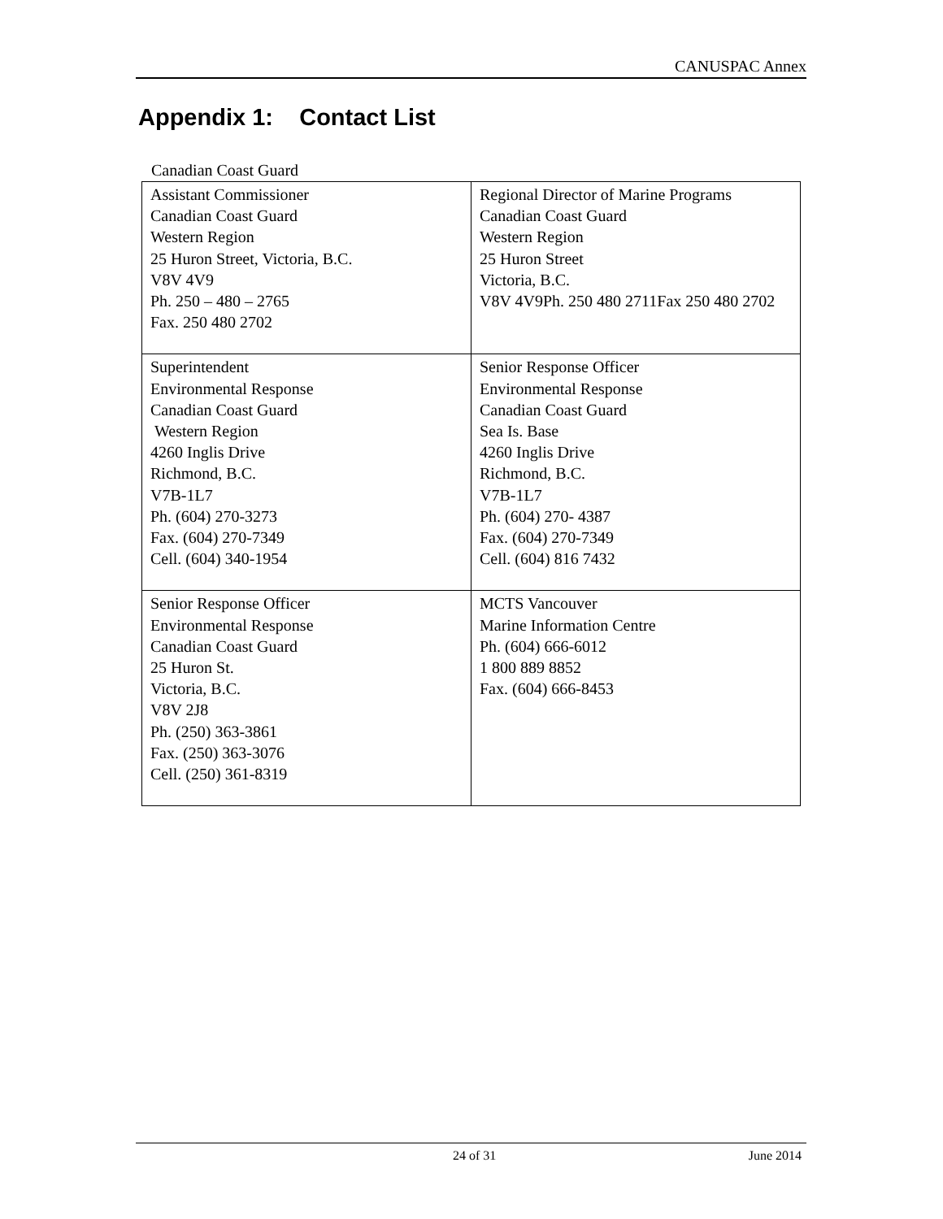CANUSPAC Annex
Appendix 1: Contact List
Canadian Coast Guard
| Assistant Commissioner Canadian Coast Guard Western Region 25 Huron Street, Victoria, B.C. V8V 4V9 Ph. 250 – 480 – 2765 Fax. 250 480 2702 | Regional Director of Marine Programs Canadian Coast Guard Western Region 25 Huron Street Victoria, B.C. V8V 4V9Ph. 250 480 2711Fax 250 480 2702 |
| Superintendent Environmental Response Canadian Coast Guard Western Region 4260 Inglis Drive Richmond, B.C. V7B-1L7 Ph. (604) 270-3273 Fax. (604) 270-7349 Cell. (604) 340-1954 | Senior Response Officer Environmental Response Canadian Coast Guard Sea Is. Base 4260 Inglis Drive Richmond, B.C. V7B-1L7 Ph. (604) 270- 4387 Fax. (604) 270-7349 Cell. (604) 816 7432 |
| Senior Response Officer Environmental Response Canadian Coast Guard 25 Huron St. Victoria, B.C. V8V 2J8 Ph. (250) 363-3861 Fax. (250) 363-3076 Cell. (250) 361-8319 | MCTS Vancouver Marine Information Centre Ph. (604) 666-6012 1 800 889 8852 Fax. (604) 666-8453 |
24 of 31 June 2014